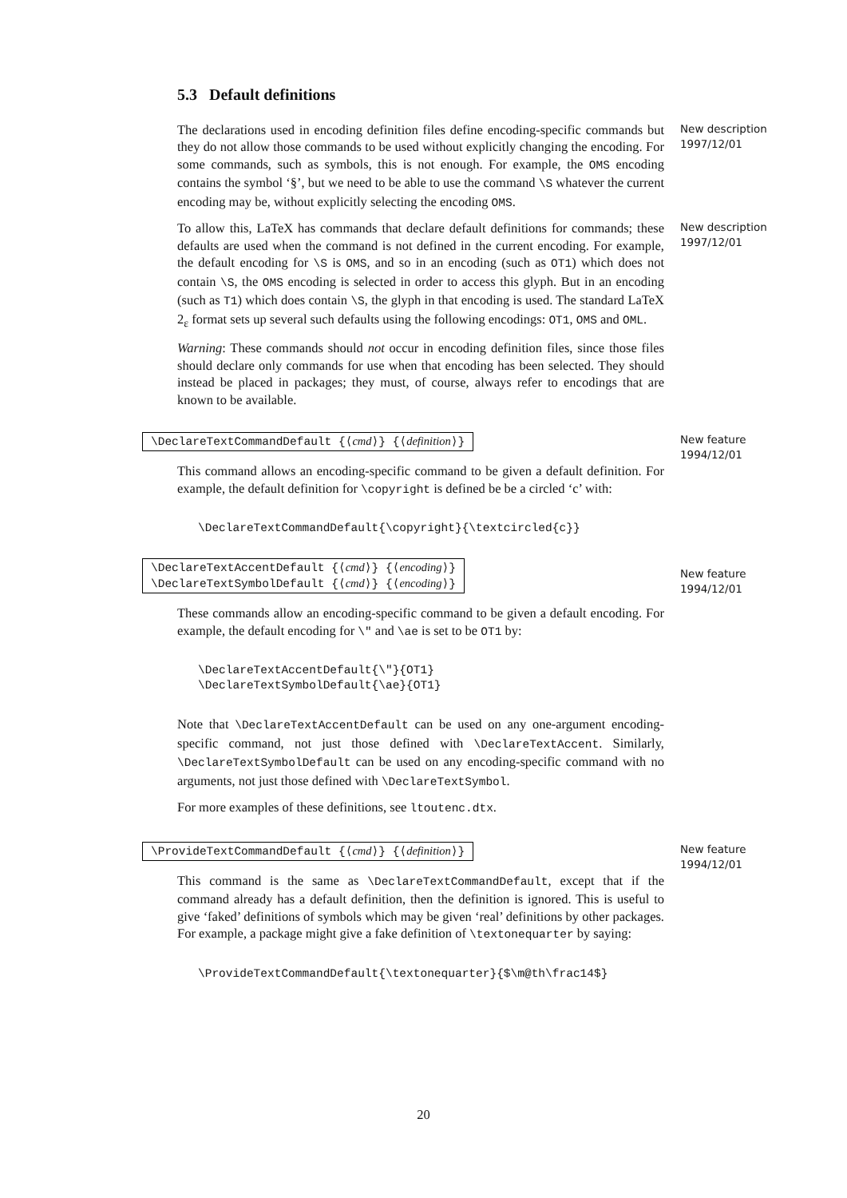5.3 Default definitions
The declarations used in encoding definition files define encoding-specific commands but they do not allow those commands to be used without explicitly changing the encoding. For some commands, such as symbols, this is not enough. For example, the OMS encoding contains the symbol ‘§’, but we need to be able to use the command \S whatever the current encoding may be, without explicitly selecting the encoding OMS.
New description 1997/12/01
To allow this, LaTeX has commands that declare default definitions for commands; these defaults are used when the command is not defined in the current encoding. For example, the default encoding for \S is OMS, and so in an encoding (such as OT1) which does not contain \S, the OMS encoding is selected in order to access this glyph. But in an encoding (such as T1) which does contain \S, the glyph in that encoding is used. The standard LaTeX 2<sub>ε</sub> format sets up several such defaults using the following encodings: OT1, OMS and OML.
New description 1997/12/01
Warning: These commands should not occur in encoding definition files, since those files should declare only commands for use when that encoding has been selected. They should instead be placed in packages; they must, of course, always refer to encodings that are known to be available.
\DeclareTextCommandDefault {⟨cmd⟩} {⟨definition⟩}
New feature 1994/12/01
This command allows an encoding-specific command to be given a default definition. For example, the default definition for \copyright is defined be be a circled ‘c’ with:
\DeclareTextCommandDefault{\copyright}{\textcircled{c}}
\DeclareTextAccentDefault {⟨cmd⟩} {⟨encoding⟩}
\DeclareTextSymbolDefault {⟨cmd⟩} {⟨encoding⟩}
New feature 1994/12/01
These commands allow an encoding-specific command to be given a default encoding. For example, the default encoding for \" and \ae is set to be OT1 by:
\DeclareTextAccentDefault{\"}{OT1}
\DeclareTextSymbolDefault{\ae}{OT1}
Note that \DeclareTextAccentDefault can be used on any one-argument encoding-specific command, not just those defined with \DeclareTextAccent. Similarly, \DeclareTextSymbolDefault can be used on any encoding-specific command with no arguments, not just those defined with \DeclareTextSymbol.
For more examples of these definitions, see ltoutenc.dtx.
\ProvideTextCommandDefault {⟨cmd⟩} {⟨definition⟩}
New feature 1994/12/01
This command is the same as \DeclareTextCommandDefault, except that if the command already has a default definition, then the definition is ignored. This is useful to give ‘faked’ definitions of symbols which may be given ‘real’ definitions by other packages. For example, a package might give a fake definition of \textonequarter by saying:
\ProvideTextCommandDefault{\textonequarter}{$\m@th\frac14$}
20